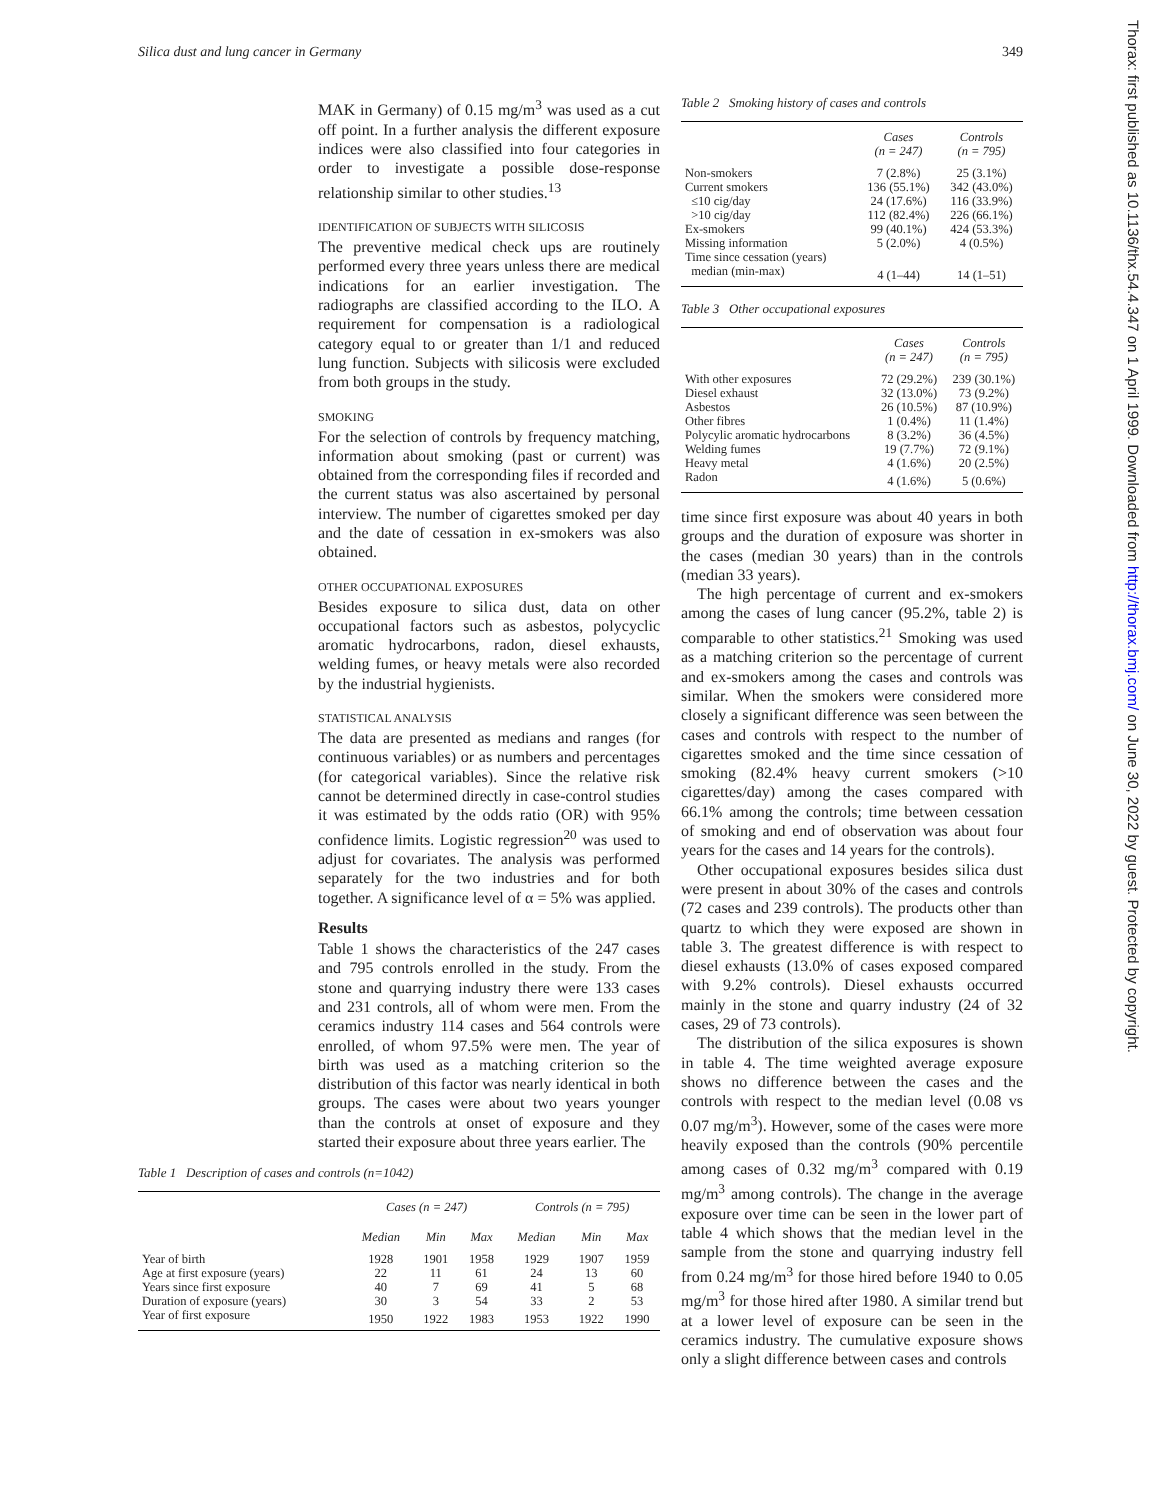Silica dust and lung cancer in Germany 349
Thorax: first published as 10.1136/thx.54.4.347 on 1 April 1999. Downloaded from http://thorax.bmj.com/ on June 30, 2022 by guest. Protected by copyright.
MAK in Germany) of 0.15 mg/m<sup>3</sup> was used as a cut off point. In a further analysis the different exposure indices were also classified into four categories in order to investigate a possible dose-response relationship similar to other studies.<sup>13</sup>
IDENTIFICATION OF SUBJECTS WITH SILICOSIS
The preventive medical check ups are routinely performed every three years unless there are medical indications for an earlier investigation. The radiographs are classified according to the ILO. A requirement for compensation is a radiological category equal to or greater than 1/1 and reduced lung function. Subjects with silicosis were excluded from both groups in the study.
SMOKING
For the selection of controls by frequency matching, information about smoking (past or current) was obtained from the corresponding files if recorded and the current status was also ascertained by personal interview. The number of cigarettes smoked per day and the date of cessation in ex-smokers was also obtained.
OTHER OCCUPATIONAL EXPOSURES
Besides exposure to silica dust, data on other occupational factors such as asbestos, polycyclic aromatic hydrocarbons, radon, diesel exhausts, welding fumes, or heavy metals were also recorded by the industrial hygienists.
STATISTICAL ANALYSIS
The data are presented as medians and ranges (for continuous variables) or as numbers and percentages (for categorical variables). Since the relative risk cannot be determined directly in case-control studies it was estimated by the odds ratio (OR) with 95% confidence limits. Logistic regression<sup>20</sup> was used to adjust for covariates. The analysis was performed separately for the two industries and for both together. A significance level of α = 5% was applied.
Results
Table 1 shows the characteristics of the 247 cases and 795 controls enrolled in the study. From the stone and quarrying industry there were 133 cases and 231 controls, all of whom were men. From the ceramics industry 114 cases and 564 controls were enrolled, of whom 97.5% were men. The year of birth was used as a matching criterion so the distribution of this factor was nearly identical in both groups. The cases were about two years younger than the controls at onset of exposure and they started their exposure about three years earlier. The
Table 1 Description of cases and controls (n=1042)
| | Cases (n = 247) | | | Controls (n = 795) | | |
| --- | --- | --- | --- | --- | --- | --- |
| | Median | Min | Max | Median | Min | Max |
| Year of birth | 1928 | 1901 | 1958 | 1929 | 1907 | 1959 |
| Age at first exposure (years) | 22 | 11 | 61 | 24 | 13 | 60 |
| Years since first exposure | 40 | 7 | 69 | 41 | 5 | 68 |
| Duration of exposure (years) | 30 | 3 | 54 | 33 | 2 | 53 |
| Year of first exposure | 1950 | 1922 | 1983 | 1953 | 1922 | 1990 |
Table 2 Smoking history of cases and controls
| | Cases (n = 247) | Controls (n = 795) |
| --- | --- | --- |
| Non-smokers | 7 (2.8%) | 25 (3.1%) |
| Current smokers | 136 (55.1%) | 342 (43.0%) |
| ≤10 cig/day | 24 (17.6%) | 116 (33.9%) |
| >10 cig/day | 112 (82.4%) | 226 (66.1%) |
| Ex-smokers | 99 (40.1%) | 424 (53.3%) |
| Missing information | 5 (2.0%) | 4 (0.5%) |
| Time since cessation (years) | | |
| median (min-max) | 4 (1–44) | 14 (1–51) |
Table 3 Other occupational exposures
| | Cases (n = 247) | Controls (n = 795) |
| --- | --- | --- |
| With other exposures | 72 (29.2%) | 239 (30.1%) |
| Diesel exhaust | 32 (13.0%) | 73 (9.2%) |
| Asbestos | 26 (10.5%) | 87 (10.9%) |
| Other fibres | 1 (0.4%) | 11 (1.4%) |
| Polycylic aromatic hydrocarbons | 8 (3.2%) | 36 (4.5%) |
| Welding fumes | 19 (7.7%) | 72 (9.1%) |
| Heavy metal | 4 (1.6%) | 20 (2.5%) |
| Radon | 4 (1.6%) | 5 (0.6%) |
time since first exposure was about 40 years in both groups and the duration of exposure was shorter in the cases (median 30 years) than in the controls (median 33 years).
The high percentage of current and ex-smokers among the cases of lung cancer (95.2%, table 2) is comparable to other statistics.<sup>21</sup> Smoking was used as a matching criterion so the percentage of current and ex-smokers among the cases and controls was similar. When the smokers were considered more closely a significant difference was seen between the cases and controls with respect to the number of cigarettes smoked and the time since cessation of smoking (82.4% heavy current smokers (>10 cigarettes/day) among the cases compared with 66.1% among the controls; time between cessation of smoking and end of observation was about four years for the cases and 14 years for the controls).
Other occupational exposures besides silica dust were present in about 30% of the cases and controls (72 cases and 239 controls). The products other than quartz to which they were exposed are shown in table 3. The greatest difference is with respect to diesel exhausts (13.0% of cases exposed compared with 9.2% controls). Diesel exhausts occurred mainly in the stone and quarry industry (24 of 32 cases, 29 of 73 controls).
The distribution of the silica exposures is shown in table 4. The time weighted average exposure shows no difference between the cases and the controls with respect to the median level (0.08 vs 0.07 mg/m<sup>3</sup>). However, some of the cases were more heavily exposed than the controls (90% percentile among cases of 0.32 mg/m<sup>3</sup> compared with 0.19 mg/m<sup>3</sup> among controls). The change in the average exposure over time can be seen in the lower part of table 4 which shows that the median level in the sample from the stone and quarrying industry fell from 0.24 mg/m<sup>3</sup> for those hired before 1940 to 0.05 mg/m<sup>3</sup> for those hired after 1980. A similar trend but at a lower level of exposure can be seen in the ceramics industry. The cumulative exposure shows only a slight difference between cases and controls